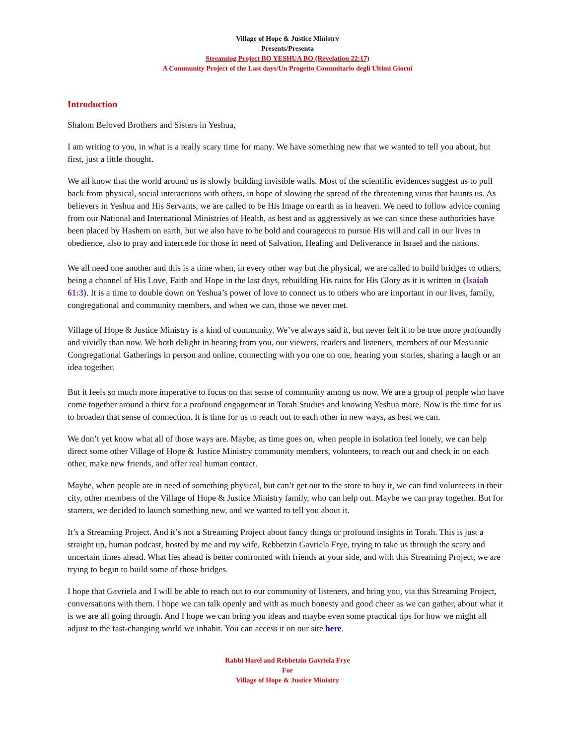Village of Hope & Justice Ministry
Presents/Presenta
Streaming Project BO YESHUA BO (Revelation 22:17)
A Community Project of the Last days/Un Progetto Comunitario degli Ultimi Giorni
Introduction
Shalom Beloved Brothers and Sisters in Yeshua,
I am writing to you, in what is a really scary time for many. We have something new that we wanted to tell you about, but first, just a little thought.
We all know that the world around us is slowly building invisible walls. Most of the scientific evidences suggest us to pull back from physical, social interactions with others, in hope of slowing the spread of the threatening virus that haunts us. As believers in Yeshua and His Servants, we are called to be His Image on earth as in heaven. We need to follow advice coming from our National and International Ministries of Health, as best and as aggressively as we can since these authorities have been placed by Hashem on earth, but we also have to be bold and courageous to pursue His will and call in our lives in obedience, also to pray and intercede for those in need of Salvation, Healing and Deliverance in Israel and the nations.
We all need one another and this is a time when, in every other way but the physical, we are called to build bridges to others, being a channel of His Love, Faith and Hope in the last days, rebuilding His ruins for His Glory as it is written in (Isaiah 61:3). It is a time to double down on Yeshua’s power of love to connect us to others who are important in our lives, family, congregational and community members, and when we can, those we never met.
Village of Hope & Justice Ministry is a kind of community. We’ve always said it, but never felt it to be true more profoundly and vividly than now. We both delight in hearing from you, our viewers, readers and listeners, members of our Messianic Congregational Gatherings in person and online, connecting with you one on one, hearing your stories, sharing a laugh or an idea together.
But it feels so much more imperative to focus on that sense of community among us now. We are a group of people who have come together around a thirst for a profound engagement in Torah Studies and knowing Yeshua more. Now is the time for us to broaden that sense of connection. It is time for us to reach out to each other in new ways, as best we can.
We don’t yet know what all of those ways are. Maybe, as time goes on, when people in isolation feel lonely, we can help direct some other Village of Hope & Justice Ministry community members, volunteers, to reach out and check in on each other, make new friends, and offer real human contact.
Maybe, when people are in need of something physical, but can’t get out to the store to buy it, we can find volunteers in their city, other members of the Village of Hope & Justice Ministry family, who can help out. Maybe we can pray together. But for starters, we decided to launch something new, and we wanted to tell you about it.
It’s a Streaming Project. And it’s not a Streaming Project about fancy things or profound insights in Torah. This is just a straight up, human podcast, hosted by me and my wife, Rebbetzin Gavriela Frye, trying to take us through the scary and uncertain times ahead. What lies ahead is better confronted with friends at your side, and with this Streaming Project, we are trying to begin to build some of those bridges.
I hope that Gavriela and I will be able to reach out to our community of listeners, and bring you, via this Streaming Project, conversations with them. I hope we can talk openly and with as much honesty and good cheer as we can gather, about what it is we are all going through. And I hope we can bring you ideas and maybe even some practical tips for how we might all adjust to the fast-changing world we inhabit. You can access it on our site here.
Rabbi Harel and Rebbetzin Gavriela Frye
For
Village of Hope & Justice Ministry